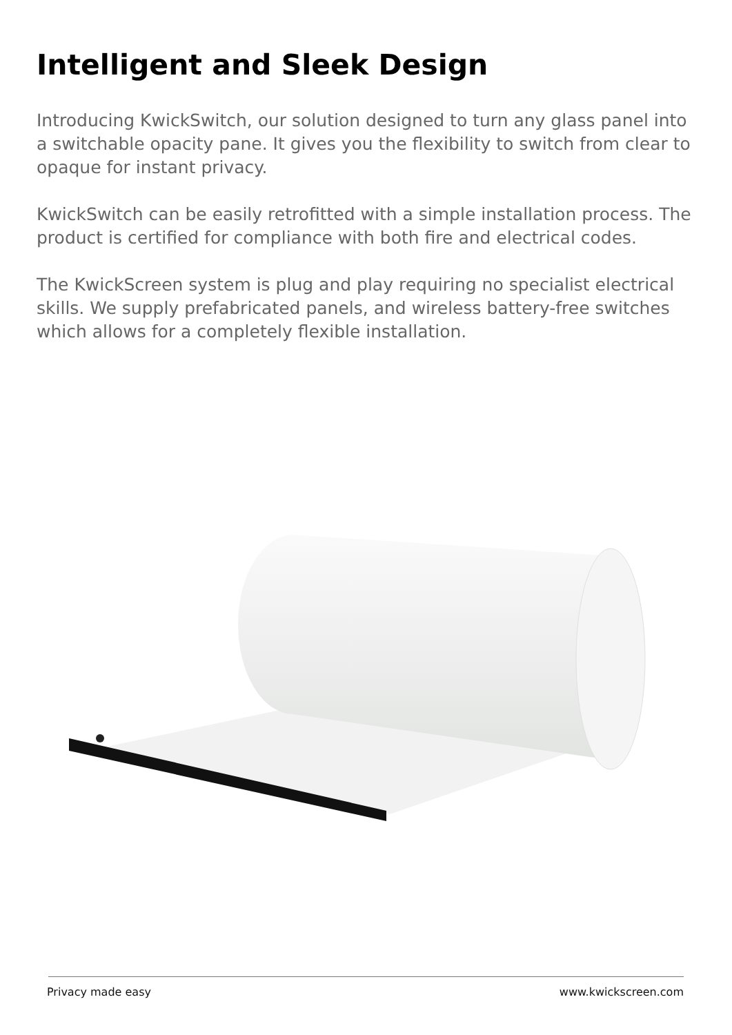Intelligent and Sleek Design
Introducing KwickSwitch, our solution designed to turn any glass panel into a switchable opacity pane. It gives you the flexibility to switch from clear to opaque for instant privacy.
KwickSwitch can be easily retrofitted with a simple installation process. The product is certified for compliance with both fire and electrical codes.
The KwickScreen system is plug and play requiring no specialist electrical skills. We supply prefabricated panels, and wireless battery-free switches which allows for a completely flexible installation.
Privacy made easy www.kwickscreen.com